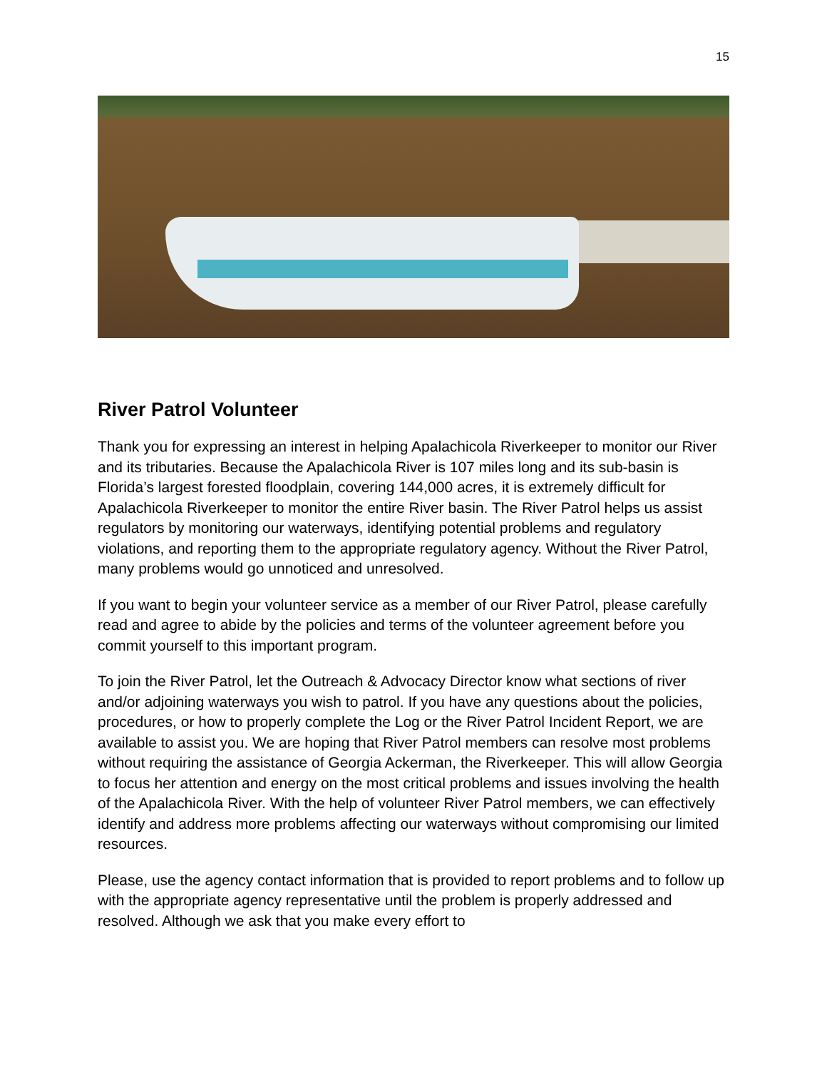15
River Patrol Volunteer
Thank you for expressing an interest in helping Apalachicola Riverkeeper to monitor our River and its tributaries. Because the Apalachicola River is 107 miles long and its sub-basin is Florida’s largest forested floodplain, covering 144,000 acres, it is extremely difficult for Apalachicola Riverkeeper to monitor the entire River basin. The River Patrol helps us assist regulators by monitoring our waterways, identifying potential problems and regulatory violations, and reporting them to the appropriate regulatory agency. Without the River Patrol, many problems would go unnoticed and unresolved.
If you want to begin your volunteer service as a member of our River Patrol, please carefully read and agree to abide by the policies and terms of the volunteer agreement before you commit yourself to this important program.
To join the River Patrol, let the Outreach & Advocacy Director know what sections of river and/or adjoining waterways you wish to patrol. If you have any questions about the policies, procedures, or how to properly complete the Log or the River Patrol Incident Report, we are available to assist you. We are hoping that River Patrol members can resolve most problems without requiring the assistance of Georgia Ackerman, the Riverkeeper. This will allow Georgia to focus her attention and energy on the most critical problems and issues involving the health of the Apalachicola River. With the help of volunteer River Patrol members, we can effectively identify and address more problems affecting our waterways without compromising our limited resources.
Please, use the agency contact information that is provided to report problems and to follow up with the appropriate agency representative until the problem is properly addressed and resolved. Although we ask that you make every effort to